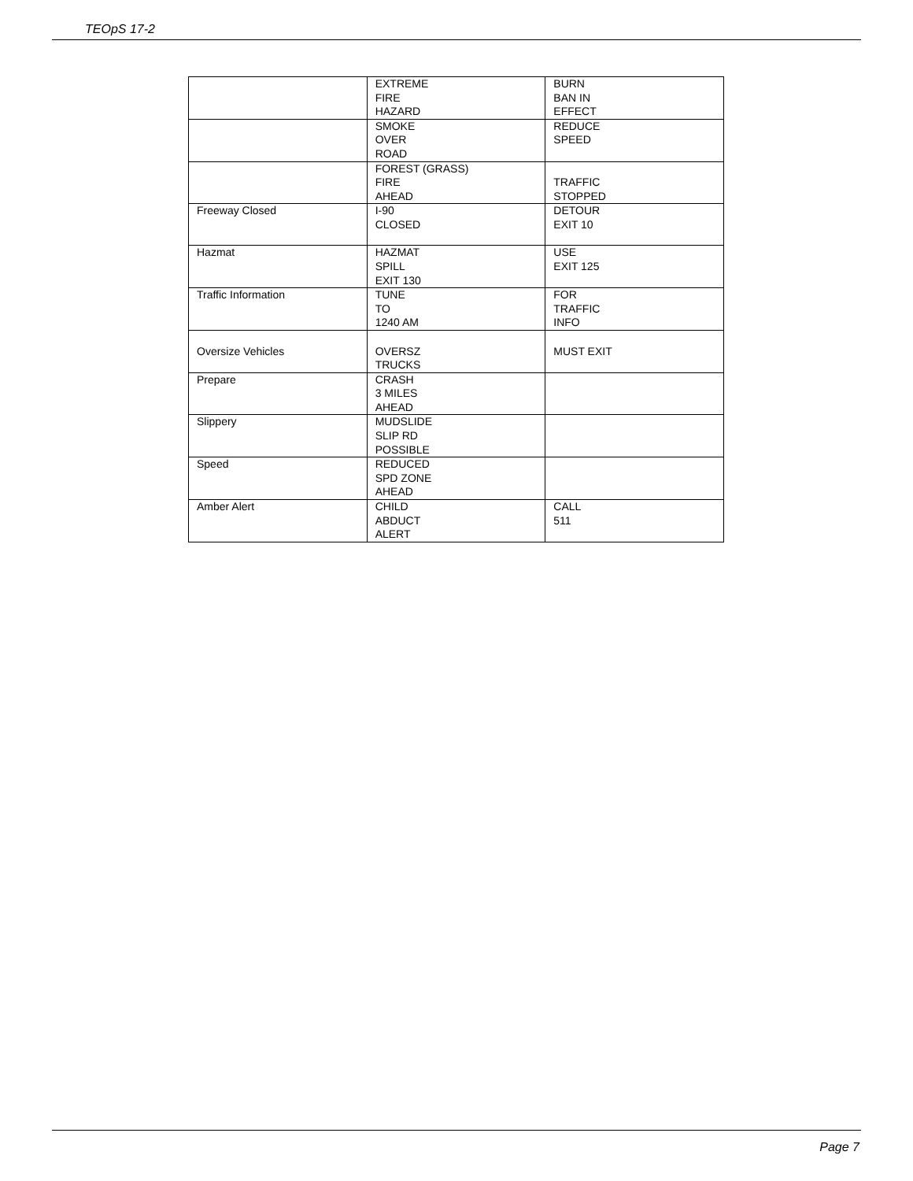TEOpS 17-2
| | EXTREME FIRE HAZARD | BURN BAN IN EFFECT |
| | SMOKE OVER ROAD | REDUCE SPEED |
| | FOREST (GRASS) FIRE AHEAD | TRAFFIC STOPPED |
| Freeway Closed | I-90 CLOSED | DETOUR EXIT 10 |
| Hazmat | HAZMAT SPILL EXIT 130 | USE EXIT 125 |
| Traffic Information | TUNE TO 1240 AM | FOR TRAFFIC INFO |
| Oversize Vehicles | OVERSZ TRUCKS | MUST EXIT |
| Prepare | CRASH 3 MILES AHEAD | |
| Slippery | MUDSLIDE SLIP RD POSSIBLE | |
| Speed | REDUCED SPD ZONE AHEAD | |
| Amber Alert | CHILD ABDUCT ALERT | CALL 511 |
Page 7